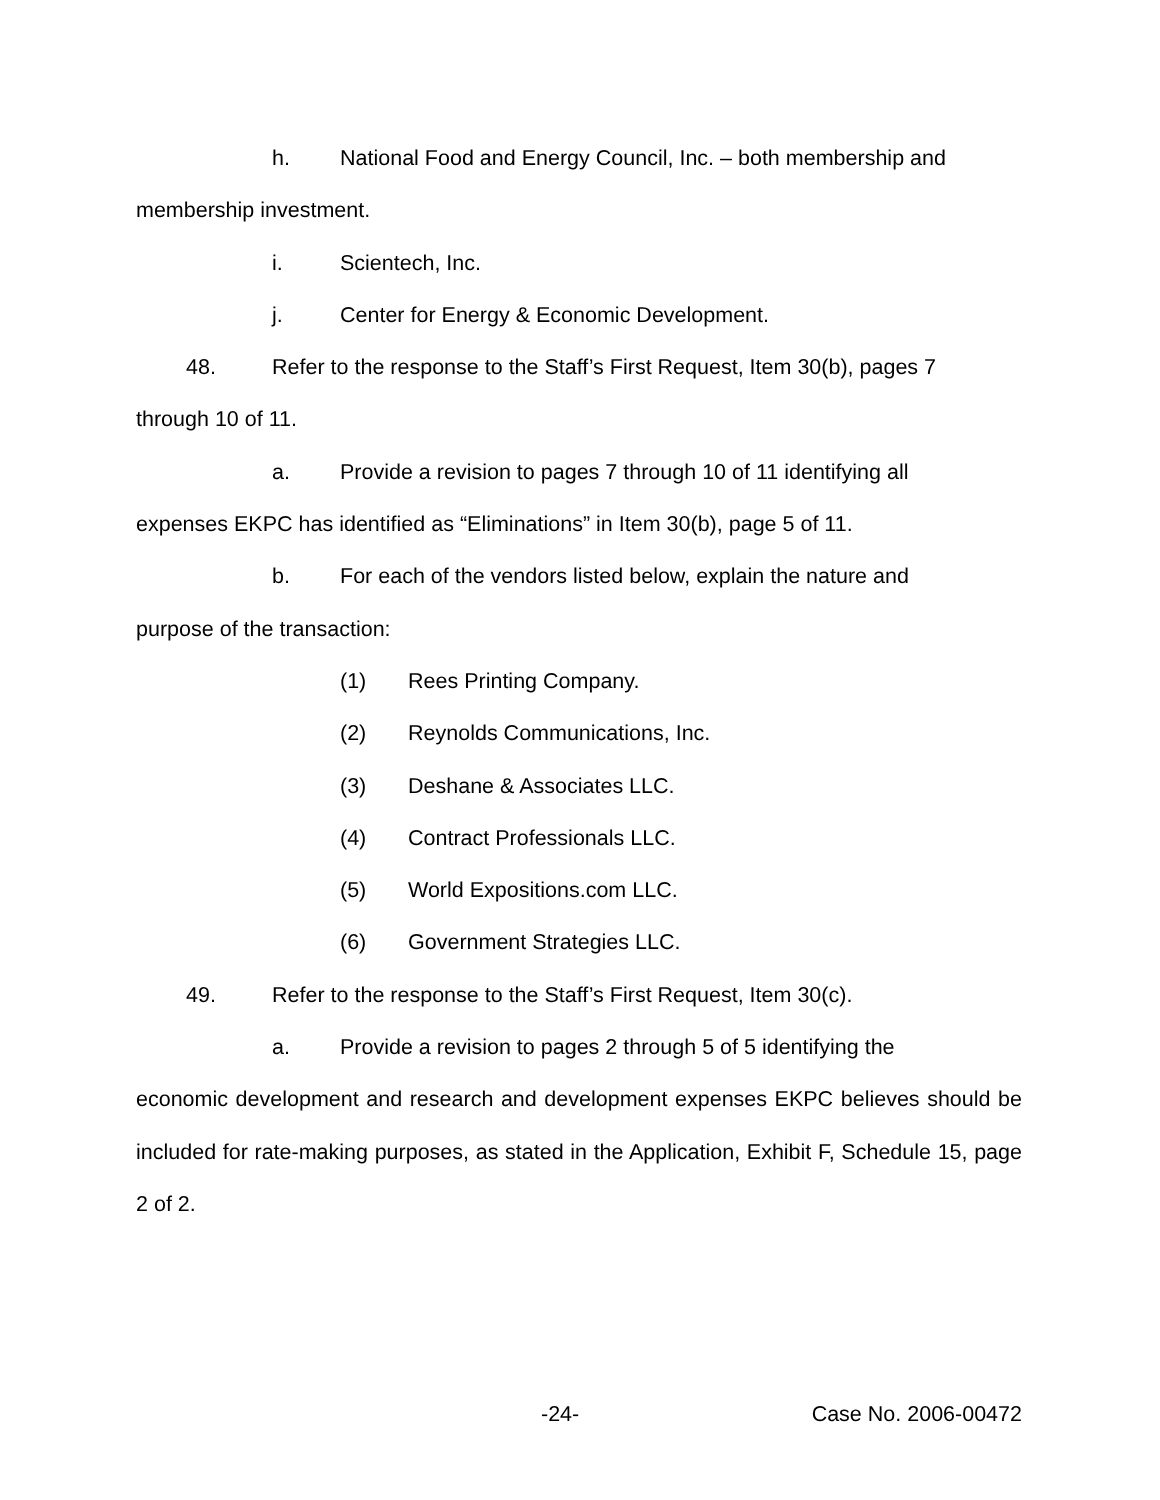h. National Food and Energy Council, Inc. – both membership and
membership investment.
i. Scientech, Inc.
j. Center for Energy & Economic Development.
48. Refer to the response to the Staff’s First Request, Item 30(b), pages 7
through 10 of 11.
a. Provide a revision to pages 7 through 10 of 11 identifying all
expenses EKPC has identified as “Eliminations” in Item 30(b), page 5 of 11.
b. For each of the vendors listed below, explain the nature and
purpose of the transaction:
(1) Rees Printing Company.
(2) Reynolds Communications, Inc.
(3) Deshane & Associates LLC.
(4) Contract Professionals LLC.
(5) World Expositions.com LLC.
(6) Government Strategies LLC.
49. Refer to the response to the Staff’s First Request, Item 30(c).
a. Provide a revision to pages 2 through 5 of 5 identifying the
economic development and research and development expenses EKPC believes should be included for rate-making purposes, as stated in the Application, Exhibit F, Schedule 15, page 2 of 2.
-24- Case No. 2006-00472